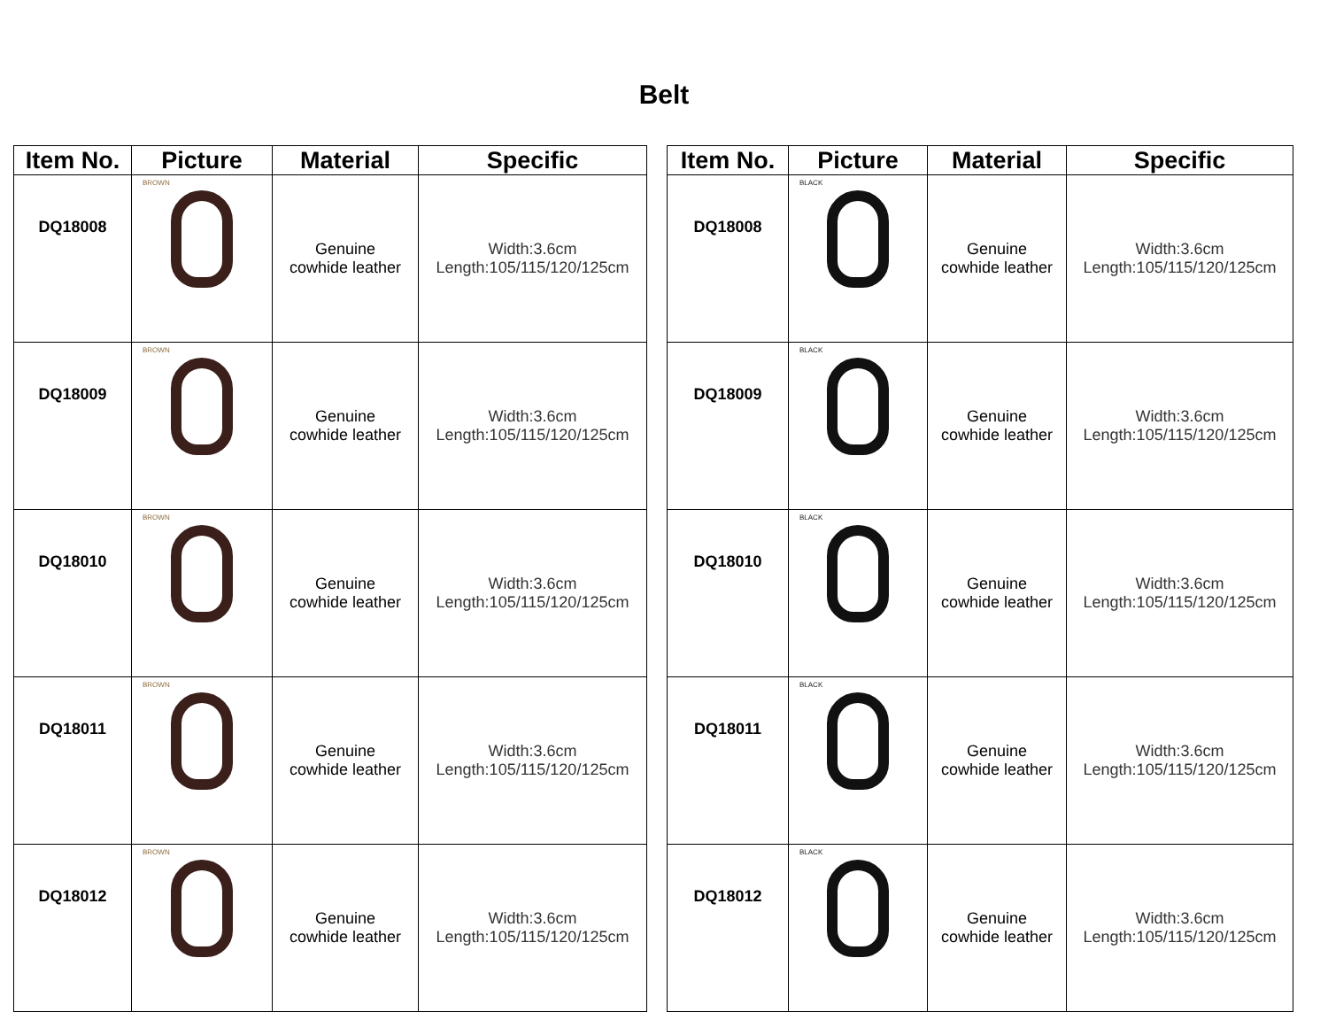Belt
| Item No. | Picture | Material | Specific |
| --- | --- | --- | --- |
| DQ18008 | BROWN | Genuine cowhide leather | Width:3.6cm Length:105/115/120/125cm |
| DQ18009 | BROWN | Genuine cowhide leather | Width:3.6cm Length:105/115/120/125cm |
| DQ18010 | BROWN | Genuine cowhide leather | Width:3.6cm Length:105/115/120/125cm |
| DQ18011 | BROWN | Genuine cowhide leather | Width:3.6cm Length:105/115/120/125cm |
| DQ18012 | BROWN | Genuine cowhide leather | Width:3.6cm Length:105/115/120/125cm |
| Item No. | Picture | Material | Specific |
| --- | --- | --- | --- |
| DQ18008 | BLACK | Genuine cowhide leather | Width:3.6cm Length:105/115/120/125cm |
| DQ18009 | BLACK | Genuine cowhide leather | Width:3.6cm Length:105/115/120/125cm |
| DQ18010 | BLACK | Genuine cowhide leather | Width:3.6cm Length:105/115/120/125cm |
| DQ18011 | BLACK | Genuine cowhide leather | Width:3.6cm Length:105/115/120/125cm |
| DQ18012 | BLACK | Genuine cowhide leather | Width:3.6cm Length:105/115/120/125cm |